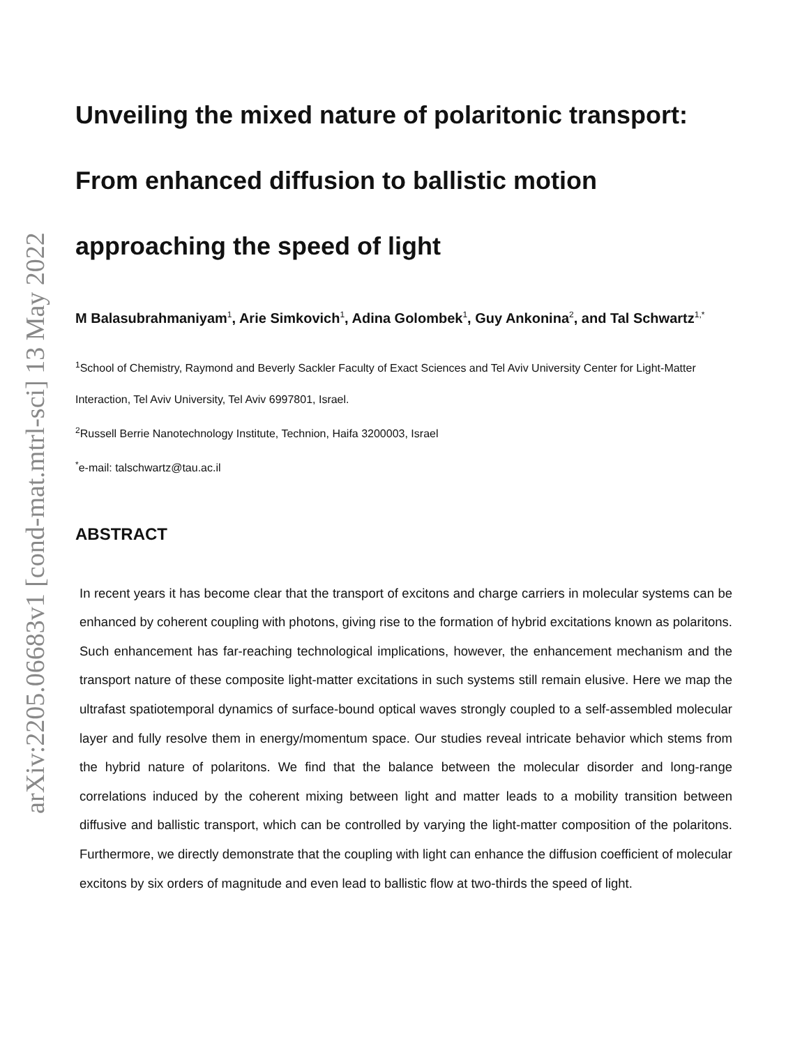arXiv:2205.06683v1 [cond-mat.mtrl-sci] 13 May 2022
Unveiling the mixed nature of polaritonic transport:
From enhanced diffusion to ballistic motion
approaching the speed of light
M Balasubrahmaniyam<sup>1</sup>, Arie Simkovich<sup>1</sup>, Adina Golombek<sup>1</sup>, Guy Ankonina<sup>2</sup>, and Tal Schwartz<sup>1,*</sup>
<sup>1</sup> School of Chemistry, Raymond and Beverly Sackler Faculty of Exact Sciences and Tel Aviv University Center for Light-Matter Interaction, Tel Aviv University, Tel Aviv 6997801, Israel.
<sup>2</sup> Russell Berrie Nanotechnology Institute, Technion, Haifa 3200003, Israel
<sup>*</sup> e-mail: talschwartz@tau.ac.il
ABSTRACT
In recent years it has become clear that the transport of excitons and charge carriers in molecular systems can be enhanced by coherent coupling with photons, giving rise to the formation of hybrid excitations known as polaritons. Such enhancement has far-reaching technological implications, however, the enhancement mechanism and the transport nature of these composite light-matter excitations in such systems still remain elusive. Here we map the ultrafast spatiotemporal dynamics of surface-bound optical waves strongly coupled to a self-assembled molecular layer and fully resolve them in energy/momentum space. Our studies reveal intricate behavior which stems from the hybrid nature of polaritons. We find that the balance between the molecular disorder and long-range correlations induced by the coherent mixing between light and matter leads to a mobility transition between diffusive and ballistic transport, which can be controlled by varying the light-matter composition of the polaritons. Furthermore, we directly demonstrate that the coupling with light can enhance the diffusion coefficient of molecular excitons by six orders of magnitude and even lead to ballistic flow at two-thirds the speed of light.